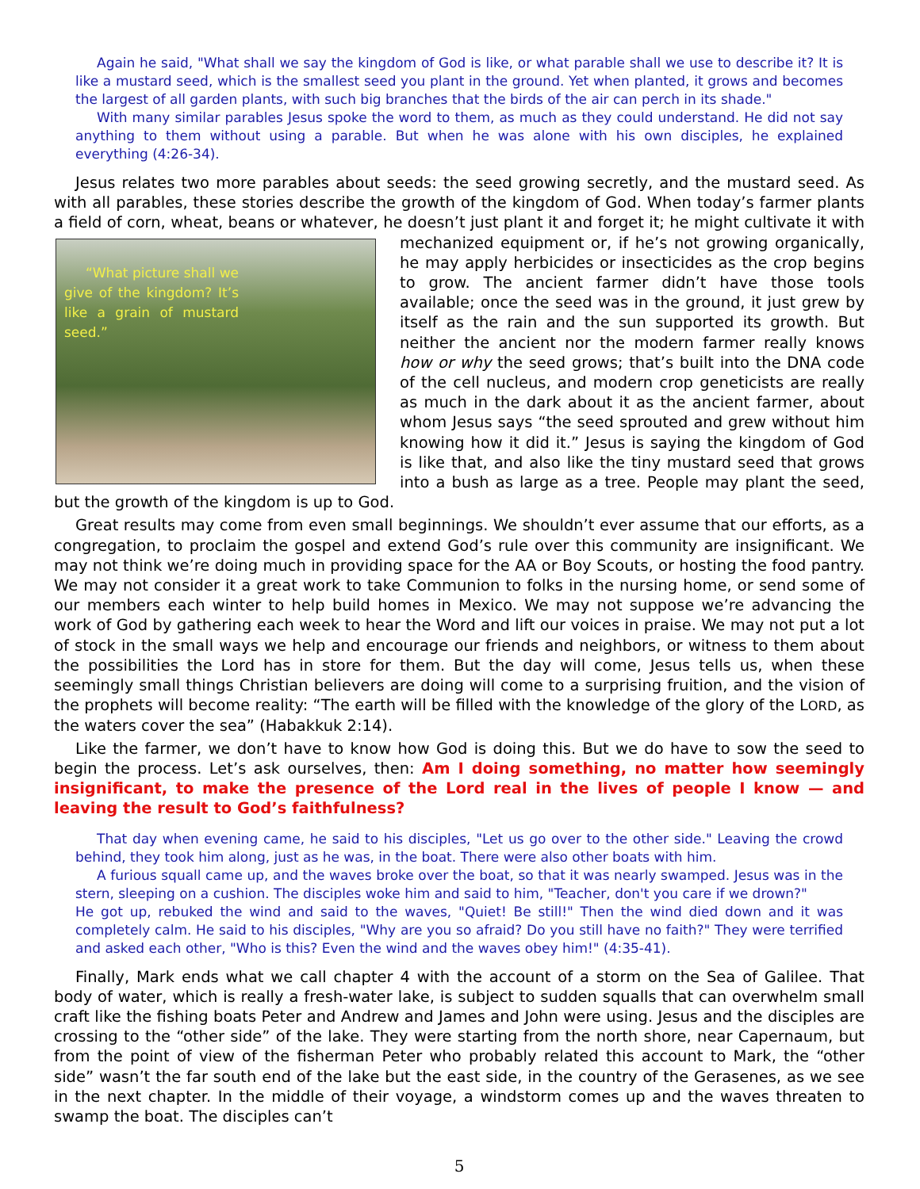Again he said, "What shall we say the kingdom of God is like, or what parable shall we use to describe it? It is like a mustard seed, which is the smallest seed you plant in the ground. Yet when planted, it grows and becomes the largest of all garden plants, with such big branches that the birds of the air can perch in its shade."
With many similar parables Jesus spoke the word to them, as much as they could understand. He did not say anything to them without using a parable. But when he was alone with his own disciples, he explained everything (4:26-34).
Jesus relates two more parables about seeds: the seed growing secretly, and the mustard seed. As with all parables, these stories describe the growth of the kingdom of God. When today’s farmer plants a field of corn, wheat, beans or whatever, he doesn’t just plant it and forget it; he might cultivate it with mechanized “What picture shall we give of the kingdom? It’s like a grain of mustard seed.” equipment or, if he’s not growing organically, he may apply herbicides or insecticides as the crop begins to grow. The ancient farmer didn’t have those tools available; once the seed was in the ground, it just grew by itself as the rain and the sun supported its growth. But neither the ancient nor the modern farmer really knows how or why the seed grows; that’s built into the DNA code of the cell nucleus, and modern crop geneticists are really as much in the dark about it as the ancient farmer, about whom Jesus says “the seed sprouted and grew without him knowing how it did it.” Jesus is saying the kingdom of God is like that, and also like the tiny mustard seed that grows into a bush as large as a tree. People may plant the seed, but the growth of the kingdom is up to God.
Great results may come from even small beginnings. We shouldn’t ever assume that our efforts, as a congregation, to proclaim the gospel and extend God’s rule over this community are insignificant. We may not think we’re doing much in providing space for the AA or Boy Scouts, or hosting the food pantry. We may not consider it a great work to take Communion to folks in the nursing home, or send some of our members each winter to help build homes in Mexico. We may not suppose we’re advancing the work of God by gathering each week to hear the Word and lift our voices in praise. We may not put a lot of stock in the small ways we help and encourage our friends and neighbors, or witness to them about the possibilities the Lord has in store for them. But the day will come, Jesus tells us, when these seemingly small things Christian believers are doing will come to a surprising fruition, and the vision of the prophets will become reality: “The earth will be filled with the knowledge of the glory of the LORD, as the waters cover the sea” (Habakkuk 2:14).
Like the farmer, we don’t have to know how God is doing this. But we do have to sow the seed to begin the process. Let’s ask ourselves, then: Am I doing something, no matter how seemingly insignificant, to make the presence of the Lord real in the lives of people I know — and leaving the result to God’s faithfulness?
That day when evening came, he said to his disciples, "Let us go over to the other side." Leaving the crowd behind, they took him along, just as he was, in the boat. There were also other boats with him.
A furious squall came up, and the waves broke over the boat, so that it was nearly swamped. Jesus was in the stern, sleeping on a cushion. The disciples woke him and said to him, "Teacher, don't you care if we drown?"
He got up, rebuked the wind and said to the waves, "Quiet! Be still!" Then the wind died down and it was completely calm. He said to his disciples, "Why are you so afraid? Do you still have no faith?" They were terrified and asked each other, "Who is this? Even the wind and the waves obey him!" (4:35-41).
Finally, Mark ends what we call chapter 4 with the account of a storm on the Sea of Galilee. That body of water, which is really a fresh-water lake, is subject to sudden squalls that can overwhelm small craft like the fishing boats Peter and Andrew and James and John were using. Jesus and the disciples are crossing to the “other side” of the lake. They were starting from the north shore, near Capernaum, but from the point of view of the fisherman Peter who probably related this account to Mark, the “other side” wasn’t the far south end of the lake but the east side, in the country of the Gerasenes, as we see in the next chapter. In the middle of their voyage, a windstorm comes up and the waves threaten to swamp the boat. The disciples can’t
5